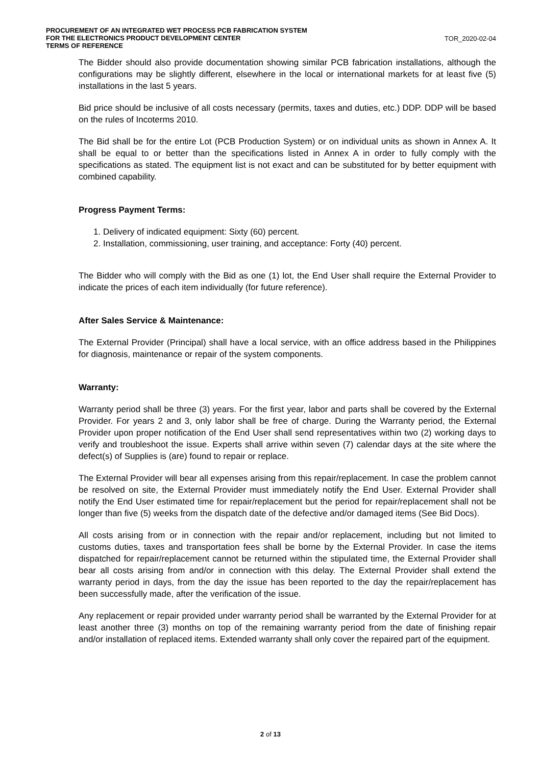PROCUREMENT OF AN INTEGRATED WET PROCESS PCB FABRICATION SYSTEM
FOR THE ELECTRONICS PRODUCT DEVELOPMENT CENTER
TERMS OF REFERENCE
TOR_2020-02-04
The Bidder should also provide documentation showing similar PCB fabrication installations, although the configurations may be slightly different, elsewhere in the local or international markets for at least five (5) installations in the last 5 years.
Bid price should be inclusive of all costs necessary (permits, taxes and duties, etc.) DDP. DDP will be based on the rules of Incoterms 2010.
The Bid shall be for the entire Lot (PCB Production System) or on individual units as shown in Annex A. It shall be equal to or better than the specifications listed in Annex A in order to fully comply with the specifications as stated. The equipment list is not exact and can be substituted for by better equipment with combined capability.
Progress Payment Terms:
1. Delivery of indicated equipment: Sixty (60) percent.
2. Installation, commissioning, user training, and acceptance: Forty (40) percent.
The Bidder who will comply with the Bid as one (1) lot, the End User shall require the External Provider to indicate the prices of each item individually (for future reference).
After Sales Service & Maintenance:
The External Provider (Principal) shall have a local service, with an office address based in the Philippines for diagnosis, maintenance or repair of the system components.
Warranty:
Warranty period shall be three (3) years. For the first year, labor and parts shall be covered by the External Provider. For years 2 and 3, only labor shall be free of charge. During the Warranty period, the External Provider upon proper notification of the End User shall send representatives within two (2) working days to verify and troubleshoot the issue. Experts shall arrive within seven (7) calendar days at the site where the defect(s) of Supplies is (are) found to repair or replace.
The External Provider will bear all expenses arising from this repair/replacement. In case the problem cannot be resolved on site, the External Provider must immediately notify the End User. External Provider shall notify the End User estimated time for repair/replacement but the period for repair/replacement shall not be longer than five (5) weeks from the dispatch date of the defective and/or damaged items (See Bid Docs).
All costs arising from or in connection with the repair and/or replacement, including but not limited to customs duties, taxes and transportation fees shall be borne by the External Provider. In case the items dispatched for repair/replacement cannot be returned within the stipulated time, the External Provider shall bear all costs arising from and/or in connection with this delay. The External Provider shall extend the warranty period in days, from the day the issue has been reported to the day the repair/replacement has been successfully made, after the verification of the issue.
Any replacement or repair provided under warranty period shall be warranted by the External Provider for at least another three (3) months on top of the remaining warranty period from the date of finishing repair and/or installation of replaced items. Extended warranty shall only cover the repaired part of the equipment.
2 of 13